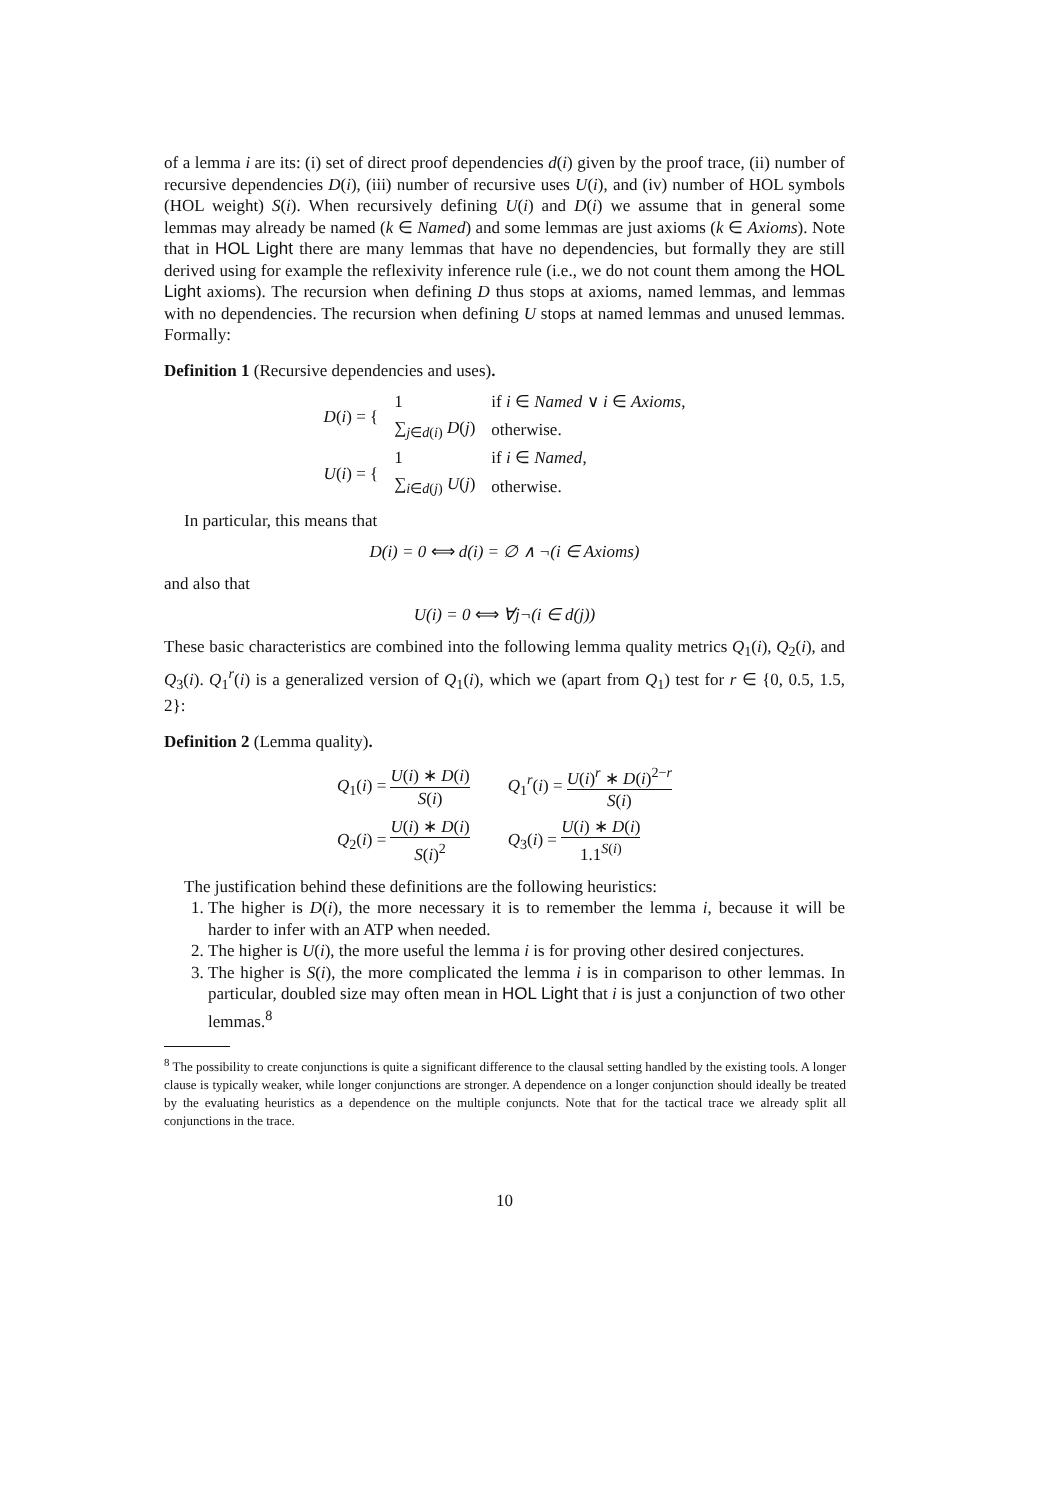of a lemma i are its: (i) set of direct proof dependencies d(i) given by the proof trace, (ii) number of recursive dependencies D(i), (iii) number of recursive uses U(i), and (iv) number of HOL symbols (HOL weight) S(i). When recursively defining U(i) and D(i) we assume that in general some lemmas may already be named (k ∈ Named) and some lemmas are just axioms (k ∈ Axioms). Note that in HOL Light there are many lemmas that have no dependencies, but formally they are still derived using for example the reflexivity inference rule (i.e., we do not count them among the HOL Light axioms). The recursion when defining D thus stops at axioms, named lemmas, and lemmas with no dependencies. The recursion when defining U stops at named lemmas and unused lemmas. Formally:
Definition 1 (Recursive dependencies and uses).
| D ( i ) = { | 1 | if i ∈ Named ∨ i ∈ Axioms , |
| | ∑<sub>j∈d(i)</sub> D ( j ) | otherwise. |
| U ( i ) = { | 1 | if i ∈ Named , |
| | ∑<sub>i∈d(j)</sub> U ( j ) | otherwise. |
In particular, this means that
D(i) = 0 ⟺ d(i) = ∅ ∧ ¬(i ∈ Axioms)
and also that
U(i) = 0 ⟺ ∀j¬(i ∈ d(j))
These basic characteristics are combined into the following lemma quality metrics Q<sub>1</sub>(i), Q<sub>2</sub>(i), and Q<sub>3</sub>(i). Q<sub>1</sub><sup>r</sup>(i) is a generalized version of Q<sub>1</sub>(i), which we (apart from Q<sub>1</sub>) test for r ∈ {0, 0.5, 1.5, 2}:
Definition 2 (Lemma quality).
| Q<sub>1</sub>( i ) = U ( i ) ∗ D ( i ) S ( i ) | Q<sub>1</sub><sup>r</sup>( i ) = U ( i )<sup>r</sup> ∗ D ( i )<sup>2−r</sup> S ( i ) |
| Q<sub>2</sub>( i ) = U ( i ) ∗ D ( i ) S ( i )<sup>2</sup> | Q<sub>3</sub>( i ) = U ( i ) ∗ D ( i ) 1.1<sup>S(i)</sup> |
The justification behind these definitions are the following heuristics:
1. The higher is D(i), the more necessary it is to remember the lemma i, because it will be harder to infer with an ATP when needed.
2. The higher is U(i), the more useful the lemma i is for proving other desired conjectures.
3. The higher is S(i), the more complicated the lemma i is in comparison to other lemmas. In particular, doubled size may often mean in HOL Light that i is just a conjunction of two other lemmas.<sup>8</sup>
<sup>8</sup> The possibility to create conjunctions is quite a significant difference to the clausal setting handled by the existing tools. A longer clause is typically weaker, while longer conjunctions are stronger. A dependence on a longer conjunction should ideally be treated by the evaluating heuristics as a dependence on the multiple conjuncts. Note that for the tactical trace we already split all conjunctions in the trace.
10